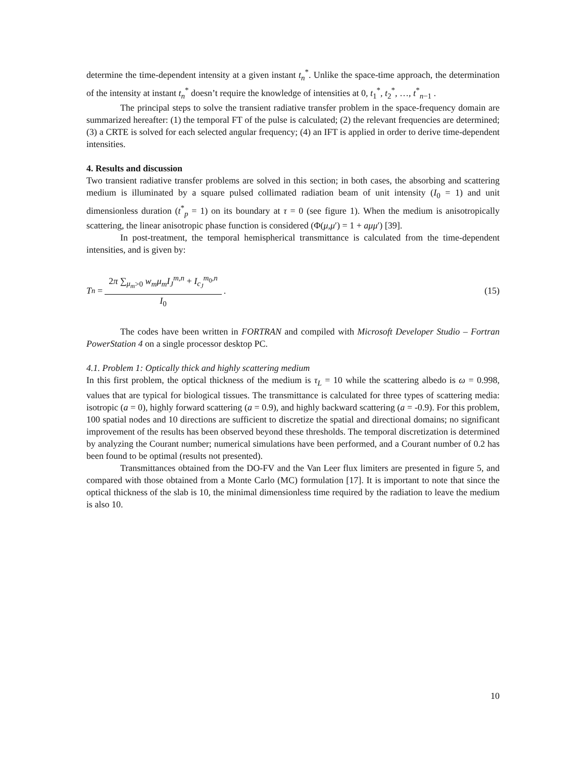determine the time-dependent intensity at a given instant t<sub>n</sub><sup>*</sup>. Unlike the space-time approach, the determination of the intensity at instant t<sub>n</sub><sup>*</sup> doesn’t require the knowledge of intensities at 0, t<sub>1</sub><sup>*</sup>, t<sub>2</sub><sup>*</sup>, …, t<sup>*</sup><sub>n−1</sub> .
The principal steps to solve the transient radiative transfer problem in the space-frequency domain are summarized hereafter: (1) the temporal FT of the pulse is calculated; (2) the relevant frequencies are determined; (3) a CRTE is solved for each selected angular frequency; (4) an IFT is applied in order to derive time-dependent intensities.
4. Results and discussion
Two transient radiative transfer problems are solved in this section; in both cases, the absorbing and scattering medium is illuminated by a square pulsed collimated radiation beam of unit intensity (I<sub>0</sub> = 1) and unit dimensionless duration (t<sup>*</sup><sub>p</sub> = 1) on its boundary at τ = 0 (see figure 1). When the medium is anisotropically scattering, the linear anisotropic phase function is considered (Φ(μ,μ′) = 1 + aμμ′) [39].
In post-treatment, the temporal hemispherical transmittance is calculated from the time-dependent intensities, and is given by:
T<sup>n</sup> = 2π ∑<sub>μ<sub>m</sub>>0</sub> w<sub>m</sub>μ<sub>m</sub>I<sub>J</sub><sup>m,n</sup> + I<sub>c<sub>J</sub></sub><sup>m<sub>0</sub>,n</sup> I<sub>0</sub>.
(15)
The codes have been written in FORTRAN and compiled with Microsoft Developer Studio – Fortran PowerStation 4 on a single processor desktop PC.
4.1. Problem 1: Optically thick and highly scattering medium
In this first problem, the optical thickness of the medium is τ<sub>L</sub> = 10 while the scattering albedo is ω = 0.998, values that are typical for biological tissues. The transmittance is calculated for three types of scattering media: isotropic (a = 0), highly forward scattering (a = 0.9), and highly backward scattering (a = -0.9). For this problem, 100 spatial nodes and 10 directions are sufficient to discretize the spatial and directional domains; no significant improvement of the results has been observed beyond these thresholds. The temporal discretization is determined by analyzing the Courant number; numerical simulations have been performed, and a Courant number of 0.2 has been found to be optimal (results not presented).
Transmittances obtained from the DO-FV and the Van Leer flux limiters are presented in figure 5, and compared with those obtained from a Monte Carlo (MC) formulation [17]. It is important to note that since the optical thickness of the slab is 10, the minimal dimensionless time required by the radiation to leave the medium is also 10.
10